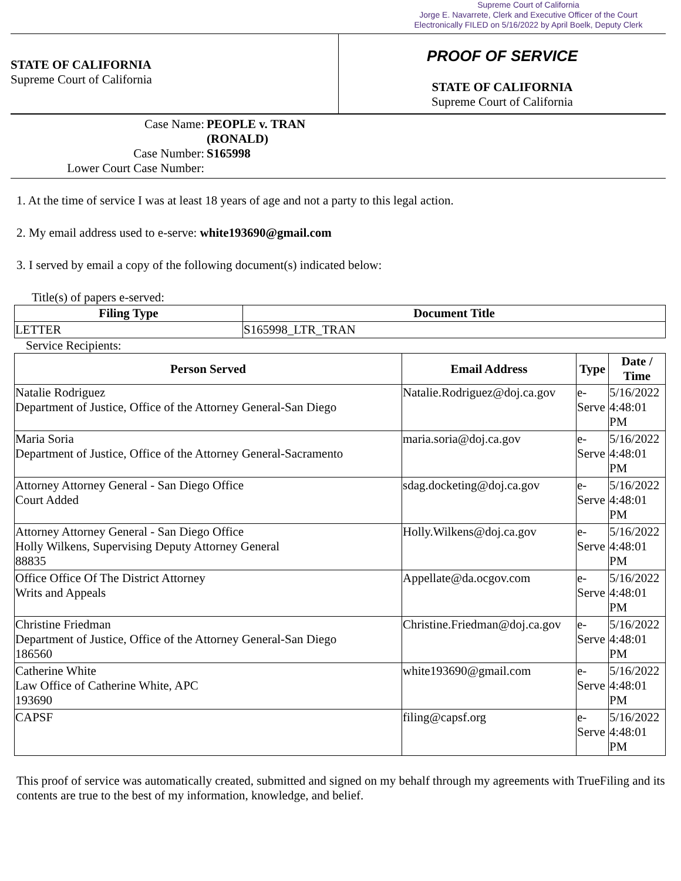Supreme Court of California
Jorge E. Navarrete, Clerk and Executive Officer of the Court
Electronically FILED on 5/16/2022 by April Boelk, Deputy Clerk
STATE OF CALIFORNIA
Supreme Court of California
PROOF OF SERVICE
STATE OF CALIFORNIA
Supreme Court of California
Case Name: PEOPLE v. TRAN
(RONALD)
Case Number: S165998
Lower Court Case Number:
1. At the time of service I was at least 18 years of age and not a party to this legal action.
2. My email address used to e-serve: white193690@gmail.com
3. I served by email a copy of the following document(s) indicated below:
Title(s) of papers e-served:
| Filing Type | Document Title |
| --- | --- |
| LETTER | S165998_LTR_TRAN |
Service Recipients:
| Person Served | Email Address | Type | Date / Time |
| --- | --- | --- | --- |
| Natalie Rodriguez Department of Justice, Office of the Attorney General-San Diego | Natalie.Rodriguez@doj.ca.gov | e-Serve | 5/16/2022 4:48:01 PM |
| Maria Soria Department of Justice, Office of the Attorney General-Sacramento | maria.soria@doj.ca.gov | e-Serve | 5/16/2022 4:48:01 PM |
| Attorney Attorney General - San Diego Office Court Added | sdag.docketing@doj.ca.gov | e-Serve | 5/16/2022 4:48:01 PM |
| Attorney Attorney General - San Diego Office Holly Wilkens, Supervising Deputy Attorney General 88835 | Holly.Wilkens@doj.ca.gov | e-Serve | 5/16/2022 4:48:01 PM |
| Office Office Of The District Attorney Writs and Appeals | Appellate@da.ocgov.com | e-Serve | 5/16/2022 4:48:01 PM |
| Christine Friedman Department of Justice, Office of the Attorney General-San Diego 186560 | Christine.Friedman@doj.ca.gov | e-Serve | 5/16/2022 4:48:01 PM |
| Catherine White Law Office of Catherine White, APC 193690 | white193690@gmail.com | e-Serve | 5/16/2022 4:48:01 PM |
| CAPSF | filing@capsf.org | e-Serve | 5/16/2022 4:48:01 PM |
This proof of service was automatically created, submitted and signed on my behalf through my agreements with TrueFiling and its contents are true to the best of my information, knowledge, and belief.